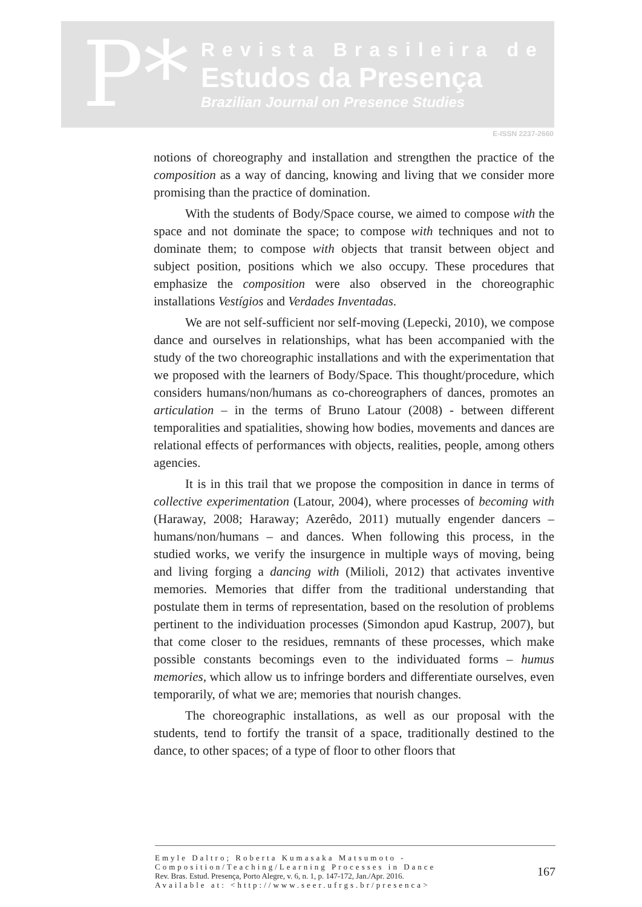P*
Revista Brasileira de
Estudos da Presença
Brazilian Journal on Presence Studies
E-ISSN 2237-2660
notions of choreography and installation and strengthen the practice of the composition as a way of dancing, knowing and living that we consider more promising than the practice of domination.
With the students of Body/Space course, we aimed to compose with the space and not dominate the space; to compose with techniques and not to dominate them; to compose with objects that transit between object and subject position, positions which we also occupy. These procedures that emphasize the composition were also observed in the choreographic installations Vestígios and Verdades Inventadas.
We are not self-sufficient nor self-moving (Lepecki, 2010), we compose dance and ourselves in relationships, what has been accompanied with the study of the two choreographic installations and with the experimentation that we proposed with the learners of Body/Space. This thought/procedure, which considers humans/non/humans as co-choreographers of dances, promotes an articulation – in the terms of Bruno Latour (2008) - between different temporalities and spatialities, showing how bodies, movements and dances are relational effects of performances with objects, realities, people, among others agencies.
It is in this trail that we propose the composition in dance in terms of collective experimentation (Latour, 2004), where processes of becoming with (Haraway, 2008; Haraway; Azerêdo, 2011) mutually engender dancers – humans/non/humans – and dances. When following this process, in the studied works, we verify the insurgence in multiple ways of moving, being and living forging a dancing with (Milioli, 2012) that activates inventive memories. Memories that differ from the traditional understanding that postulate them in terms of representation, based on the resolution of problems pertinent to the individuation processes (Simondon apud Kastrup, 2007), but that come closer to the residues, remnants of these processes, which make possible constants becomings even to the individuated forms – humus memories, which allow us to infringe borders and differentiate ourselves, even temporarily, of what we are; memories that nourish changes.
The choreographic installations, as well as our proposal with the students, tend to fortify the transit of a space, traditionally destined to the dance, to other spaces; of a type of floor to other floors that
Emyle Daltro; Roberta Kumasaka Matsumoto -
Composition/Teaching/Learning Processes in Dance
Rev. Bras. Estud. Presença, Porto Alegre, v. 6, n. 1, p. 147-172, Jan./Apr. 2016.
Available at: <http://www.seer.ufrgs.br/presenca>
167